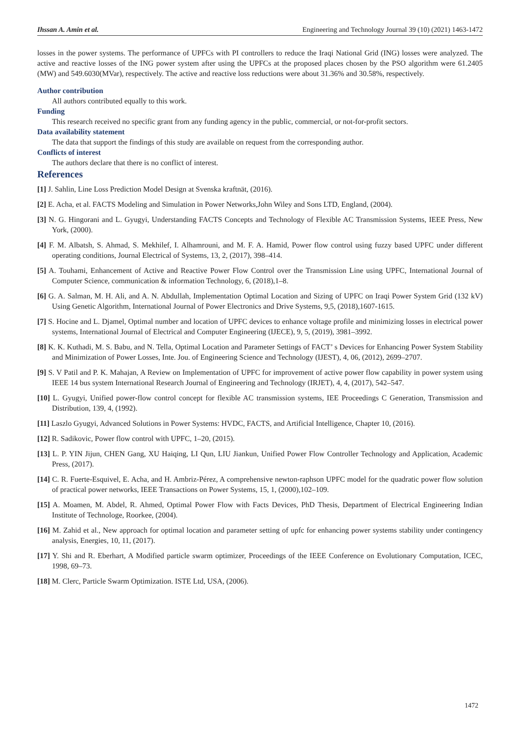Ihssan A. Amin et al. Engineering and Technology Journal 39 (10) (2021) 1463-1472
losses in the power systems. The performance of UPFCs with PI controllers to reduce the Iraqi National Grid (ING) losses were analyzed. The active and reactive losses of the ING power system after using the UPFCs at the proposed places chosen by the PSO algorithm were 61.2405 (MW) and 549.6030(MVar), respectively. The active and reactive loss reductions were about 31.36% and 30.58%, respectively.
Author contribution
All authors contributed equally to this work.
Funding
This research received no specific grant from any funding agency in the public, commercial, or not-for-profit sectors.
Data availability statement
The data that support the findings of this study are available on request from the corresponding author.
Conflicts of interest
The authors declare that there is no conflict of interest.
References
[1] J. Sahlin, Line Loss Prediction Model Design at Svenska kraftnät, (2016).
[2] E. Acha, et al. FACTS Modeling and Simulation in Power Networks,John Wiley and Sons LTD, England, (2004).
[3] N. G. Hingorani and L. Gyugyi, Understanding FACTS Concepts and Technology of Flexible AC Transmission Systems, IEEE Press, New York, (2000).
[4] F. M. Albatsh, S. Ahmad, S. Mekhilef, I. Alhamrouni, and M. F. A. Hamid, Power flow control using fuzzy based UPFC under different operating conditions, Journal Electrical of Systems, 13, 2, (2017), 398–414.
[5] A. Touhami, Enhancement of Active and Reactive Power Flow Control over the Transmission Line using UPFC, International Journal of Computer Science, communication & information Technology, 6, (2018),1–8.
[6] G. A. Salman, M. H. Ali, and A. N. Abdullah, Implementation Optimal Location and Sizing of UPFC on Iraqi Power System Grid (132 kV) Using Genetic Algorithm, International Journal of Power Electronics and Drive Systems, 9,5, (2018),1607-1615.
[7] S. Hocine and L. Djamel, Optimal number and location of UPFC devices to enhance voltage profile and minimizing losses in electrical power systems, International Journal of Electrical and Computer Engineering (IJECE), 9, 5, (2019), 3981–3992.
[8] K. K. Kuthadi, M. S. Babu, and N. Tella, Optimal Location and Parameter Settings of FACT’ s Devices for Enhancing Power System Stability and Minimization of Power Losses, Inte. Jou. of Engineering Science and Technology (IJEST), 4, 06, (2012), 2699–2707.
[9] S. V Patil and P. K. Mahajan, A Review on Implementation of UPFC for improvement of active power flow capability in power system using IEEE 14 bus system International Research Journal of Engineering and Technology (IRJET), 4, 4, (2017), 542–547.
[10] L. Gyugyi, Unified power-flow control concept for flexible AC transmission systems, IEE Proceedings C Generation, Transmission and Distribution, 139, 4, (1992).
[11] Laszlo Gyugyi, Advanced Solutions in Power Systems: HVDC, FACTS, and Artificial Intelligence, Chapter 10, (2016).
[12] R. Sadikovic, Power flow control with UPFC, 1–20, (2015).
[13] L. P. YIN Jijun, CHEN Gang, XU Haiqing, LI Qun, LIU Jiankun, Unified Power Flow Controller Technology and Application, Academic Press, (2017).
[14] C. R. Fuerte-Esquivel, E. Acha, and H. Ambriz-Pérez, A comprehensive newton-raphson UPFC model for the quadratic power flow solution of practical power networks, IEEE Transactions on Power Systems, 15, 1, (2000),102–109.
[15] A. Moamen, M. Abdel, R. Ahmed, Optimal Power Flow with Facts Devices, PhD Thesis, Department of Electrical Engineering Indian Institute of Technologe, Roorkee, (2004).
[16] M. Zahid et al., New approach for optimal location and parameter setting of upfc for enhancing power systems stability under contingency analysis, Energies, 10, 11, (2017).
[17] Y. Shi and R. Eberhart, A Modified particle swarm optimizer, Proceedings of the IEEE Conference on Evolutionary Computation, ICEC, 1998, 69–73.
[18] M. Clerc, Particle Swarm Optimization. ISTE Ltd, USA, (2006).
1472